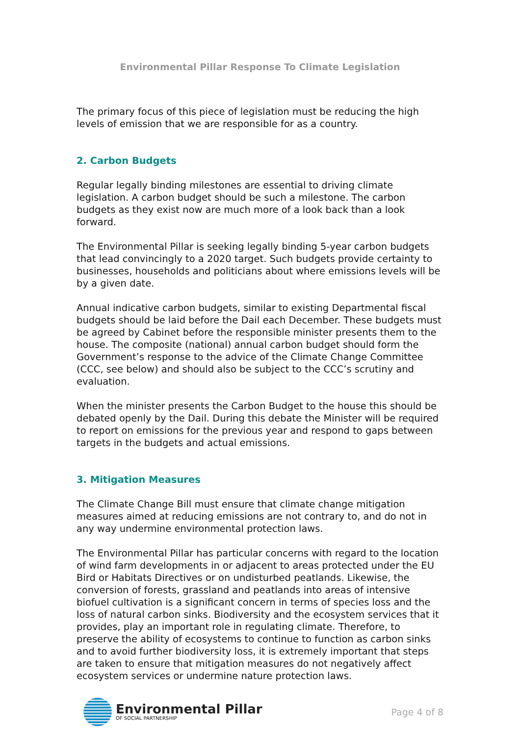Environmental Pillar Response To Climate Legislation
The primary focus of this piece of legislation must be reducing the high levels of emission that we are responsible for as a country.
2. Carbon Budgets
Regular legally binding milestones are essential to driving climate legislation. A carbon budget should be such a milestone. The carbon budgets as they exist now are much more of a look back than a look forward.
The Environmental Pillar is seeking legally binding 5-year carbon budgets that lead convincingly to a 2020 target. Such budgets provide certainty to businesses, households and politicians about where emissions levels will be by a given date.
Annual indicative carbon budgets, similar to existing Departmental fiscal budgets should be laid before the Dail each December. These budgets must be agreed by Cabinet before the responsible minister presents them to the house. The composite (national) annual carbon budget should form the Government’s response to the advice of the Climate Change Committee (CCC, see below) and should also be subject to the CCC’s scrutiny and evaluation.
When the minister presents the Carbon Budget to the house this should be debated openly by the Dail. During this debate the Minister will be required to report on emissions for the previous year and respond to gaps between targets in the budgets and actual emissions.
3. Mitigation Measures
The Climate Change Bill must ensure that climate change mitigation measures aimed at reducing emissions are not contrary to, and do not in any way undermine environmental protection laws.
The Environmental Pillar has particular concerns with regard to the location of wind farm developments in or adjacent to areas protected under the EU Bird or Habitats Directives or on undisturbed peatlands. Likewise, the conversion of forests, grassland and peatlands into areas of intensive biofuel cultivation is a significant concern in terms of species loss and the loss of natural carbon sinks. Biodiversity and the ecosystem services that it provides, play an important role in regulating climate. Therefore, to preserve the ability of ecosystems to continue to function as carbon sinks and to avoid further biodiversity loss, it is extremely important that steps are taken to ensure that mitigation measures do not negatively affect ecosystem services or undermine nature protection laws.
Environmental Pillar
OF SOCIAL PARTNERSHIP
Page 4 of 8